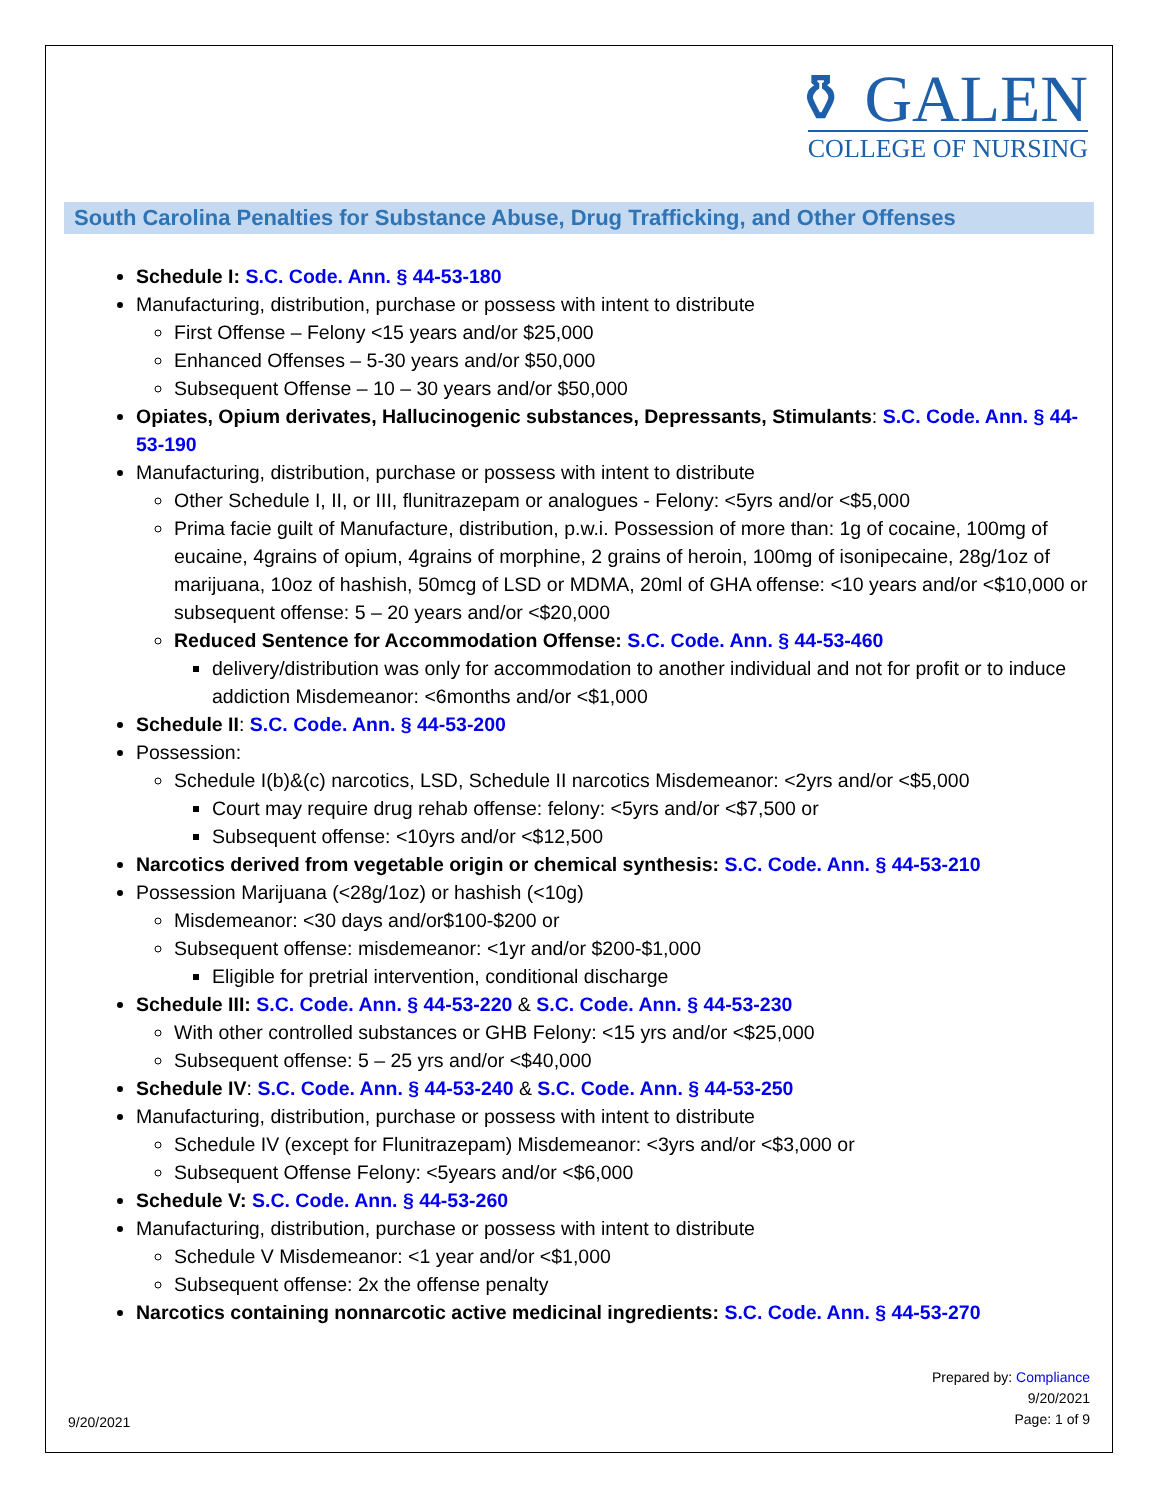⚱ GALEN
COLLEGE OF NURSING
South Carolina Penalties for Substance Abuse, Drug Trafficking, and Other Offenses
Schedule I: S.C. Code. Ann. § 44-53-180
Manufacturing, distribution, purchase or possess with intent to distribute
First Offense – Felony <15 years and/or $25,000
Enhanced Offenses – 5-30 years and/or $50,000
Subsequent Offense – 10 – 30 years and/or $50,000
Opiates, Opium derivates, Hallucinogenic substances, Depressants, Stimulants: S.C. Code. Ann. § 44-53-190
Manufacturing, distribution, purchase or possess with intent to distribute
Other Schedule I, II, or III, flunitrazepam or analogues - Felony: <5yrs and/or <$5,000
Prima facie guilt of Manufacture, distribution, p.w.i. Possession of more than: 1g of cocaine, 100mg of eucaine, 4grains of opium, 4grains of morphine, 2 grains of heroin, 100mg of isonipecaine, 28g/1oz of marijuana, 10oz of hashish, 50mcg of LSD or MDMA, 20ml of GHA offense: <10 years and/or <$10,000 or subsequent offense: 5 – 20 years and/or <$20,000
Reduced Sentence for Accommodation Offense: S.C. Code. Ann. § 44-53-460
delivery/distribution was only for accommodation to another individual and not for profit or to induce addiction Misdemeanor: <6months and/or <$1,000
Schedule II: S.C. Code. Ann. § 44-53-200
Possession:
Schedule I(b)&(c) narcotics, LSD, Schedule II narcotics Misdemeanor: <2yrs and/or <$5,000
Court may require drug rehab offense: felony: <5yrs and/or <$7,500 or
Subsequent offense: <10yrs and/or <$12,500
Narcotics derived from vegetable origin or chemical synthesis: S.C. Code. Ann. § 44-53-210
Possession Marijuana (<28g/1oz) or hashish (<10g)
Misdemeanor: <30 days and/or$100-$200 or
Subsequent offense: misdemeanor: <1yr and/or $200-$1,000
Eligible for pretrial intervention, conditional discharge
Schedule III: S.C. Code. Ann. § 44-53-220 & S.C. Code. Ann. § 44-53-230
With other controlled substances or GHB Felony: <15 yrs and/or <$25,000
Subsequent offense: 5 – 25 yrs and/or <$40,000
Schedule IV: S.C. Code. Ann. § 44-53-240 & S.C. Code. Ann. § 44-53-250
Manufacturing, distribution, purchase or possess with intent to distribute
Schedule IV (except for Flunitrazepam) Misdemeanor: <3yrs and/or <$3,000 or
Subsequent Offense Felony: <5years and/or <$6,000
Schedule V: S.C. Code. Ann. § 44-53-260
Manufacturing, distribution, purchase or possess with intent to distribute
Schedule V Misdemeanor: <1 year and/or <$1,000
Subsequent offense: 2x the offense penalty
Narcotics containing nonnarcotic active medicinal ingredients: S.C. Code. Ann. § 44-53-270
9/20/2021
Prepared by: Compliance
9/20/2021
Page: 1 of 9